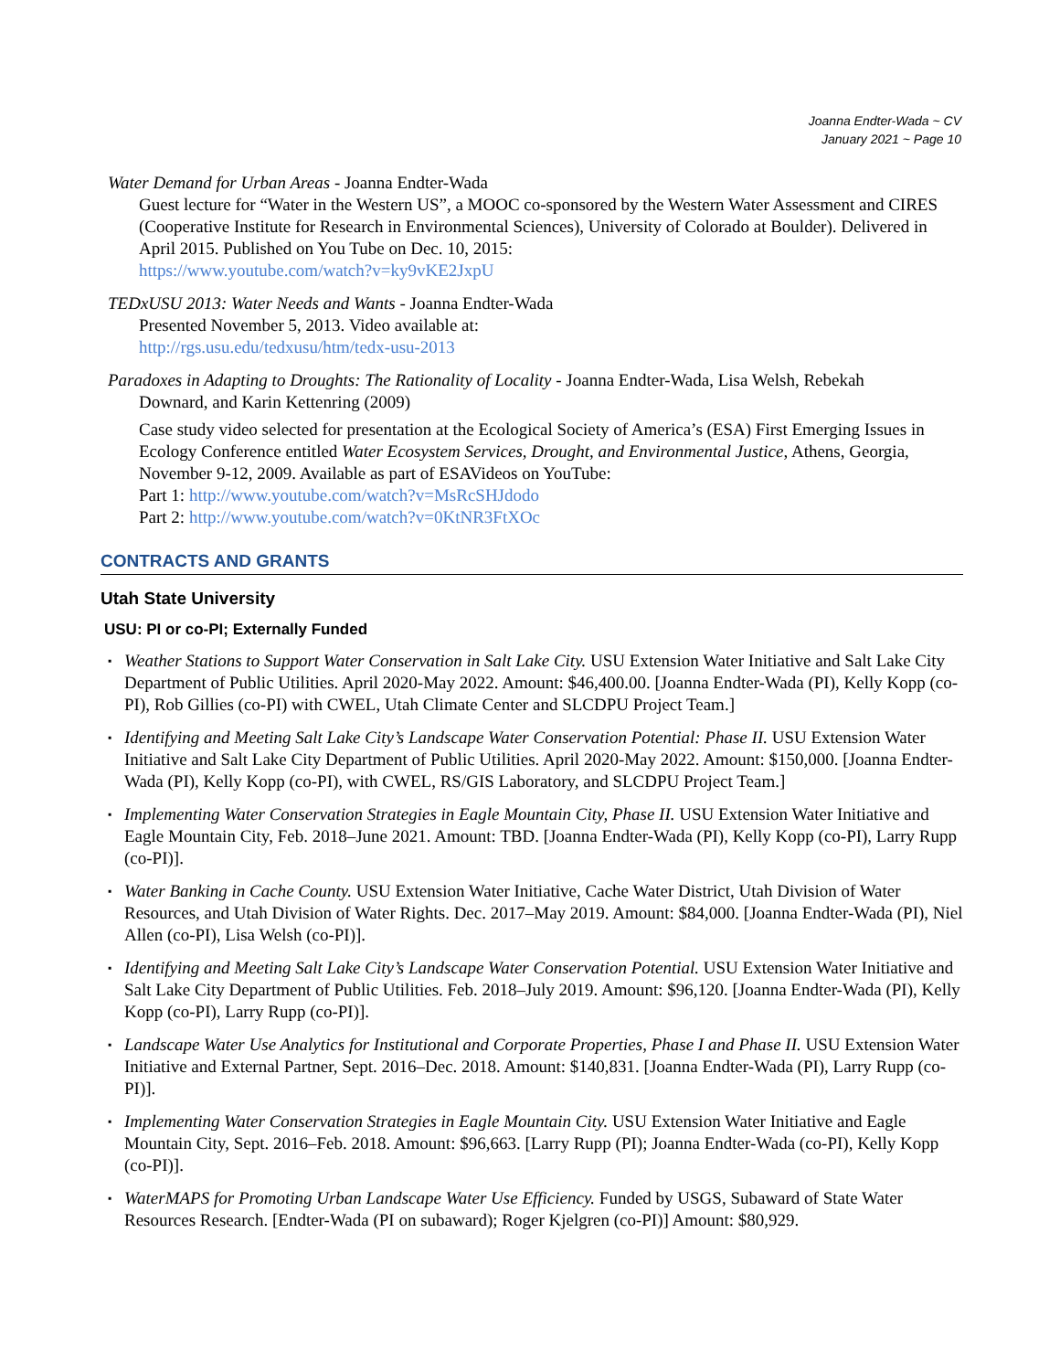Joanna Endter-Wada ~ CV
January 2021 ~ Page 10
Water Demand for Urban Areas - Joanna Endter-Wada
Guest lecture for “Water in the Western US”, a MOOC co-sponsored by the Western Water Assessment and CIRES (Cooperative Institute for Research in Environmental Sciences), University of Colorado at Boulder). Delivered in April 2015. Published on You Tube on Dec. 10, 2015:
https://www.youtube.com/watch?v=ky9vKE2JxpU
TEDxUSU 2013: Water Needs and Wants - Joanna Endter-Wada
Presented November 5, 2013. Video available at:
http://rgs.usu.edu/tedxusu/htm/tedx-usu-2013
Paradoxes in Adapting to Droughts: The Rationality of Locality - Joanna Endter-Wada, Lisa Welsh, Rebekah
Downard, and Karin Kettenring (2009)
Case study video selected for presentation at the Ecological Society of America’s (ESA) First Emerging Issues in Ecology Conference entitled Water Ecosystem Services, Drought, and Environmental Justice, Athens, Georgia, November 9-12, 2009. Available as part of ESAVideos on YouTube:
Part 1: http://www.youtube.com/watch?v=MsRcSHJdodo
Part 2: http://www.youtube.com/watch?v=0KtNR3FtXOc
CONTRACTS AND GRANTS
Utah State University
USU: PI or co-PI; Externally Funded
▪ Weather Stations to Support Water Conservation in Salt Lake City. USU Extension Water Initiative and Salt Lake City Department of Public Utilities. April 2020-May 2022. Amount: $46,400.00. [Joanna Endter-Wada (PI), Kelly Kopp (co-PI), Rob Gillies (co-PI) with CWEL, Utah Climate Center and SLCDPU Project Team.]
▪ Identifying and Meeting Salt Lake City’s Landscape Water Conservation Potential: Phase II. USU Extension Water Initiative and Salt Lake City Department of Public Utilities. April 2020-May 2022. Amount: $150,000. [Joanna Endter-Wada (PI), Kelly Kopp (co-PI), with CWEL, RS/GIS Laboratory, and SLCDPU Project Team.]
▪ Implementing Water Conservation Strategies in Eagle Mountain City, Phase II. USU Extension Water Initiative and Eagle Mountain City, Feb. 2018–June 2021. Amount: TBD. [Joanna Endter-Wada (PI), Kelly Kopp (co-PI), Larry Rupp (co-PI)].
▪ Water Banking in Cache County. USU Extension Water Initiative, Cache Water District, Utah Division of Water Resources, and Utah Division of Water Rights. Dec. 2017–May 2019. Amount: $84,000. [Joanna Endter-Wada (PI), Niel Allen (co-PI), Lisa Welsh (co-PI)].
▪ Identifying and Meeting Salt Lake City’s Landscape Water Conservation Potential. USU Extension Water Initiative and Salt Lake City Department of Public Utilities. Feb. 2018–July 2019. Amount: $96,120. [Joanna Endter-Wada (PI), Kelly Kopp (co-PI), Larry Rupp (co-PI)].
▪ Landscape Water Use Analytics for Institutional and Corporate Properties, Phase I and Phase II. USU Extension Water Initiative and External Partner, Sept. 2016–Dec. 2018. Amount: $140,831. [Joanna Endter-Wada (PI), Larry Rupp (co-PI)].
▪ Implementing Water Conservation Strategies in Eagle Mountain City. USU Extension Water Initiative and Eagle Mountain City, Sept. 2016–Feb. 2018. Amount: $96,663. [Larry Rupp (PI); Joanna Endter-Wada (co-PI), Kelly Kopp (co-PI)].
▪ WaterMAPS for Promoting Urban Landscape Water Use Efficiency. Funded by USGS, Subaward of State Water Resources Research. [Endter-Wada (PI on subaward); Roger Kjelgren (co-PI)] Amount: $80,929.